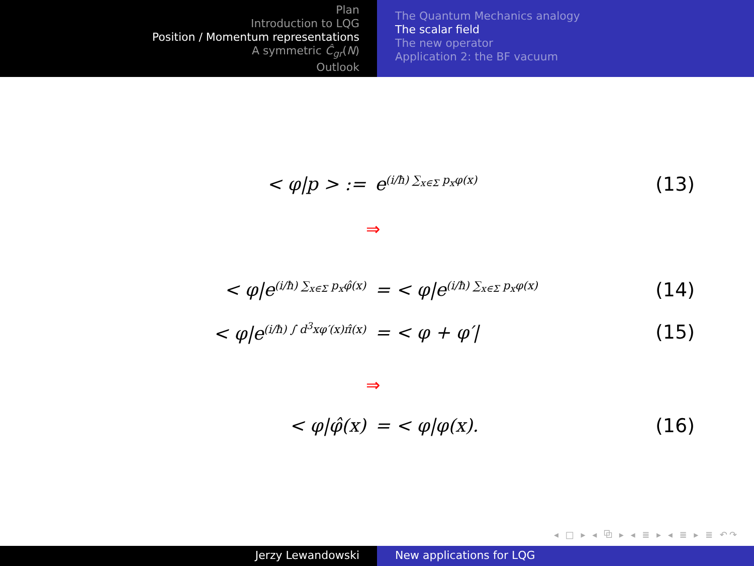Plan
Introduction to LQG
Position / Momentum representations
A symmetric Ĉ<sub>gr</sub>(N)
Outlook
The Quantum Mechanics analogy
The scalar field
The new operator
Application 2: the BF vacuum
< φ|p > := e<sup>(i/ħ) ∑<sub>x∈Σ</sub> p<sub>x</sub>φ(x)</sup>
(13)
⇒
< φ|e<sup>(i/ħ) ∑<sub>x∈Σ</sub> p<sub>x</sub>φ̂(x)</sup>
= < φ|e<sup>(i/ħ) ∑<sub>x∈Σ</sub> p<sub>x</sub>φ(x)</sup>
(14)
< φ|e<sup>(i/ħ) ∫ d<sup>3</sup>xφ′(x)π̂(x)</sup>
= < φ + φ′|
(15)
⇒
< φ|φ̂(x) = < φ|φ(x).
(16)
◂ □ ▸ ◂ ⧉ ▸ ◂ ≣ ▸ ◂ ≣ ▸ ≣ ↶↷
Jerzy Lewandowski New applications for LQG